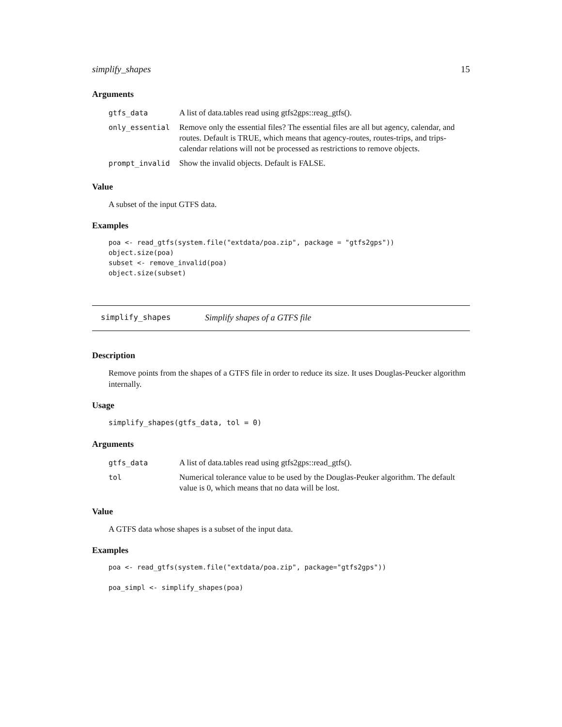simplify_shapes 15
Arguments
| gtfs_data | A list of data.tables read using gtfs2gps::reag_gtfs(). |
| only_essential | Remove only the essential files? The essential files are all but agency, calendar, and routes. Default is TRUE, which means that agency-routes, routes-trips, and trips-calendar relations will not be processed as restrictions to remove objects. |
| prompt_invalid | Show the invalid objects. Default is FALSE. |
Value
A subset of the input GTFS data.
Examples
poa <- read_gtfs(system.file("extdata/poa.zip", package = "gtfs2gps"))
object.size(poa)
subset <- remove_invalid(poa)
object.size(subset)
simplify_shapes Simplify shapes of a GTFS file
Description
Remove points from the shapes of a GTFS file in order to reduce its size. It uses Douglas-Peucker algorithm internally.
Usage
simplify_shapes(gtfs_data, tol = 0)
Arguments
| gtfs_data | A list of data.tables read using gtfs2gps::read_gtfs(). |
| tol | Numerical tolerance value to be used by the Douglas-Peuker algorithm. The default value is 0, which means that no data will be lost. |
Value
A GTFS data whose shapes is a subset of the input data.
Examples
poa <- read_gtfs(system.file("extdata/poa.zip", package="gtfs2gps"))

poa_simpl <- simplify_shapes(poa)